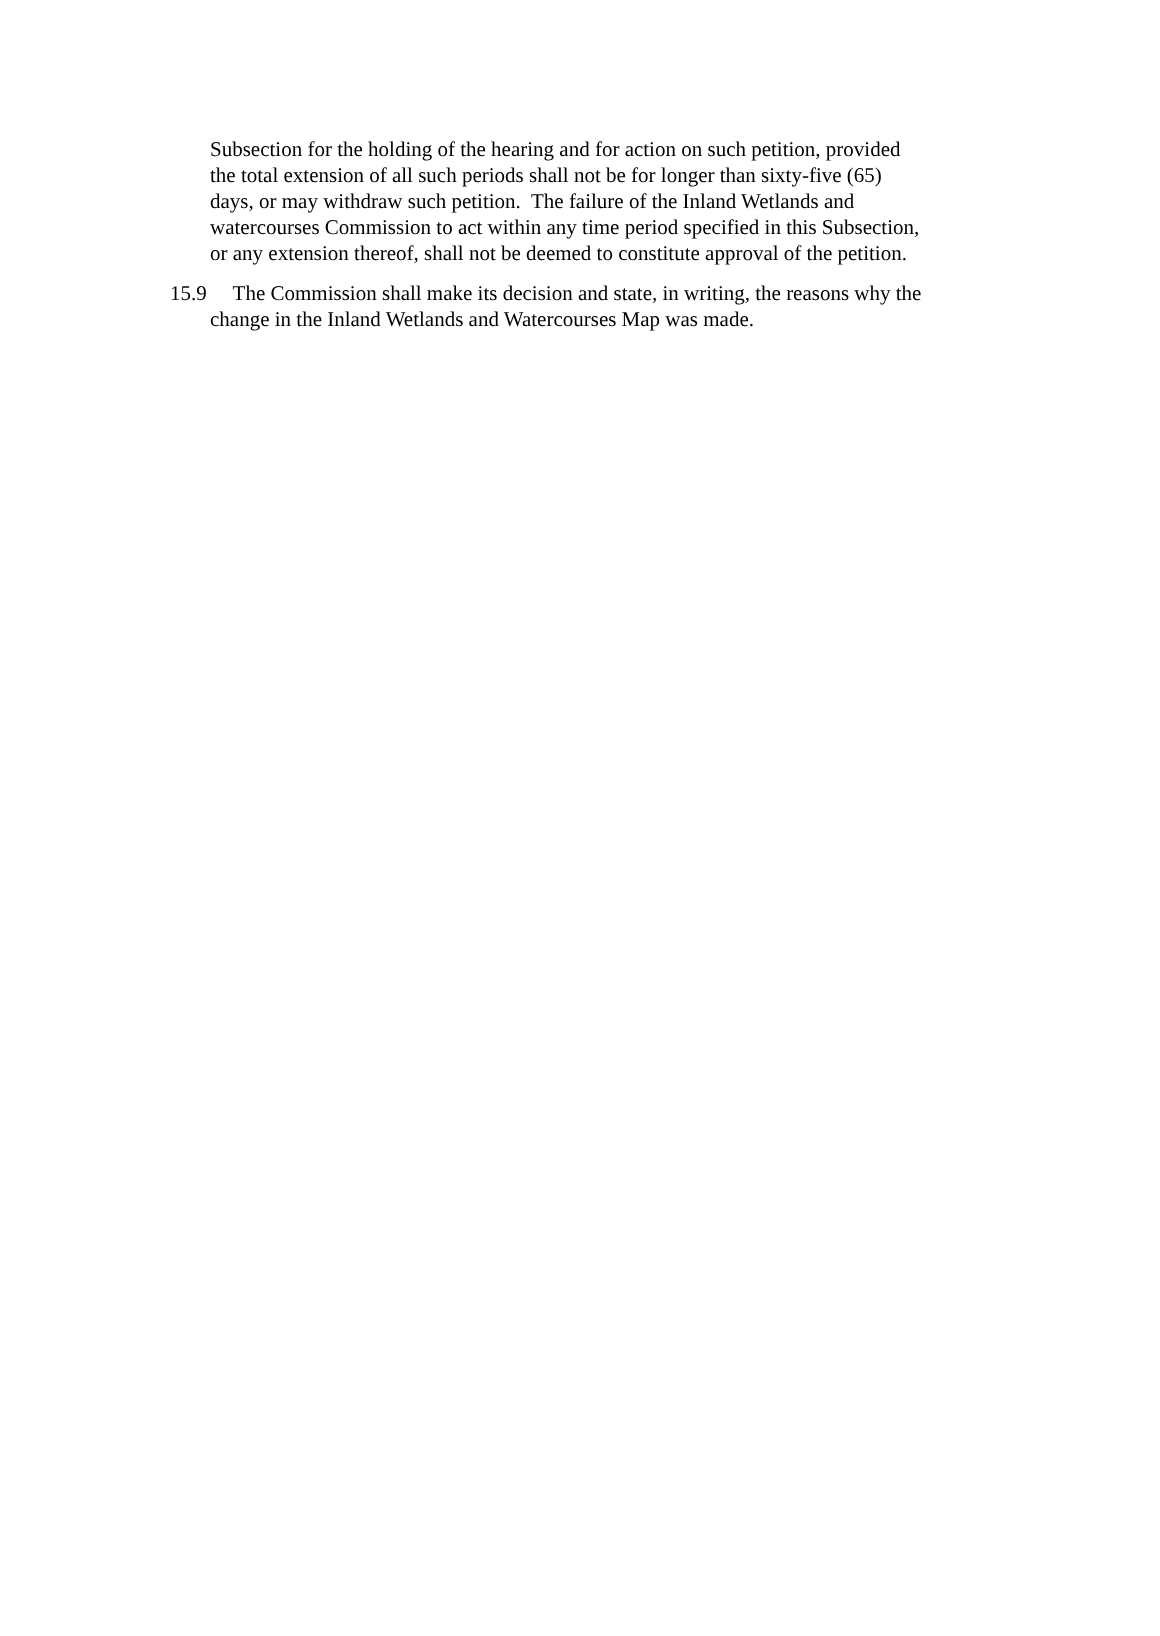Subsection for the holding of the hearing and for action on such petition, provided
the total extension of all such periods shall not be for longer than sixty-five (65)
days, or may withdraw such petition. The failure of the Inland Wetlands and
watercourses Commission to act within any time period specified in this Subsection,
or any extension thereof, shall not be deemed to constitute approval of the petition.
15.9 The Commission shall make its decision and state, in writing, the reasons why the
change in the Inland Wetlands and Watercourses Map was made.